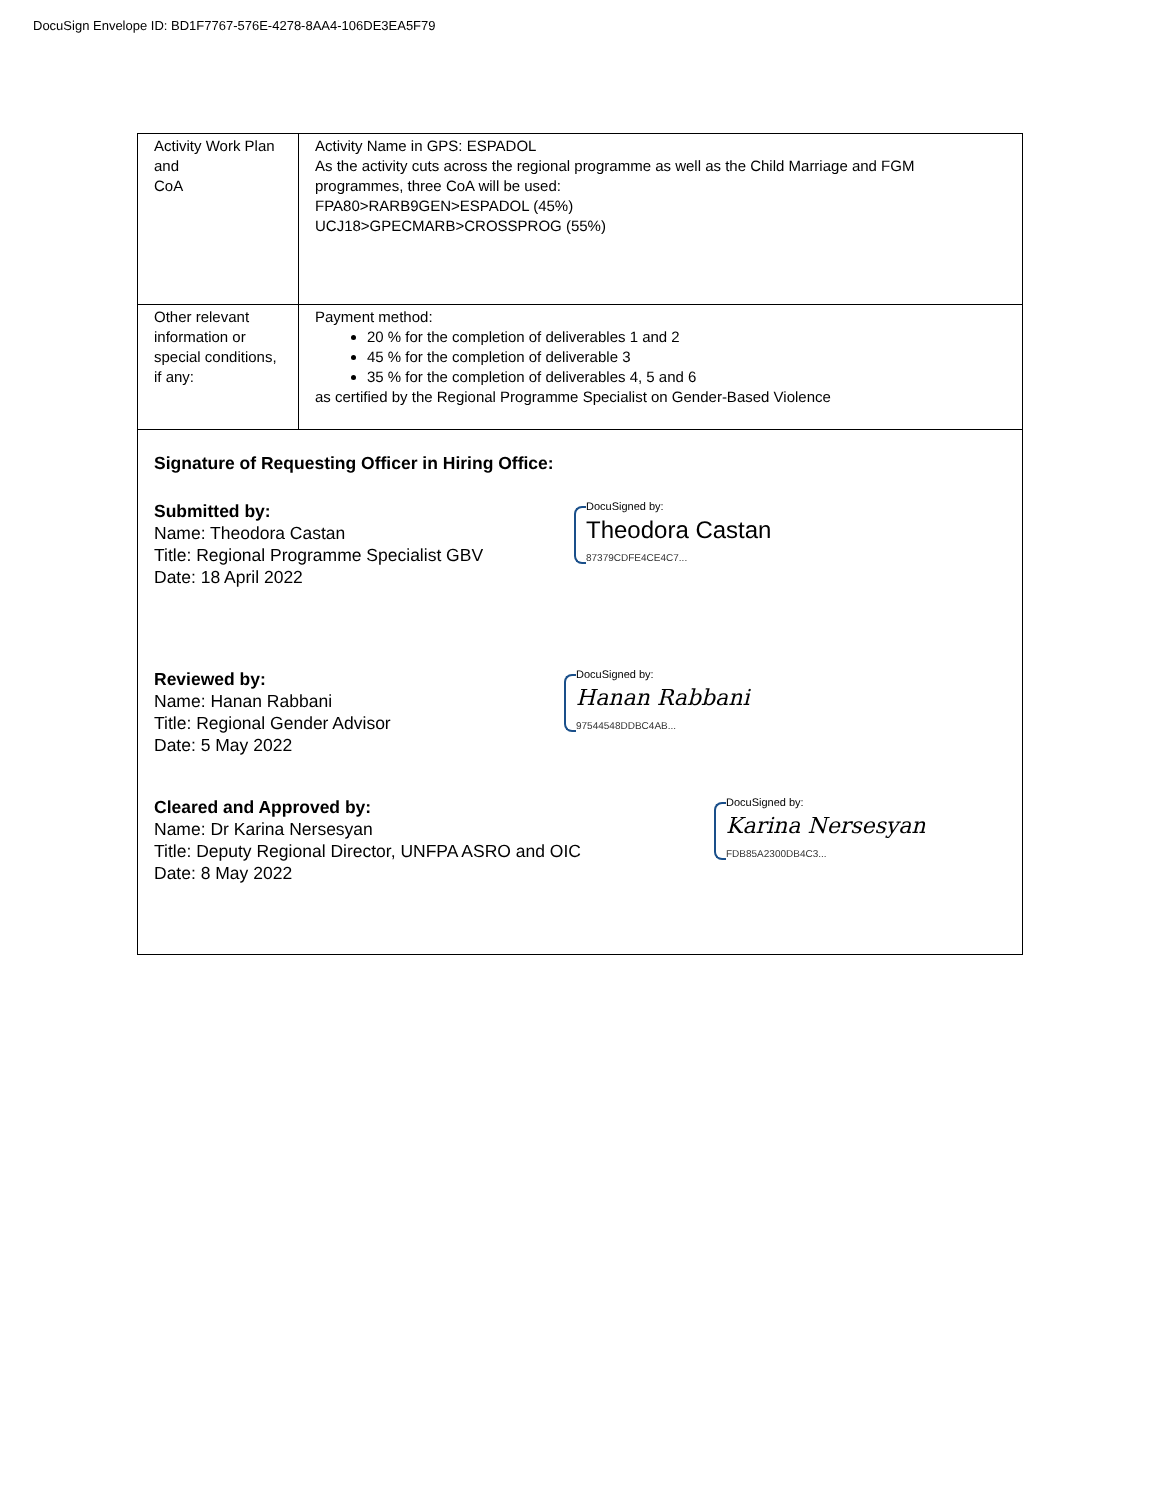DocuSign Envelope ID: BD1F7767-576E-4278-8AA4-106DE3EA5F79
| Activity Work Plan and CoA | Activity Name in GPS: ESPADOL As the activity cuts across the regional programme as well as the Child Marriage and FGM programmes, three CoA will be used: FPA80>RARB9GEN>ESPADOL (45%) UCJ18>GPECMARB>CROSSPROG (55%) |
| Other relevant information or special conditions, if any: | Payment method: 20 % for the completion of deliverables 1 and 2 45 % for the completion of deliverable 3 35 % for the completion of deliverables 4, 5 and 6 as certified by the Regional Programme Specialist on Gender-Based Violence |
| Signature of Requesting Officer in Hiring Office: Submitted by: Name: Theodora Castan Title: Regional Programme Specialist GBV Date: 18 April 2022 DocuSigned by: Theodora Castan 87379CDFE4CE4C7... Reviewed by: Name: Hanan Rabbani Title: Regional Gender Advisor Date: 5 May 2022 DocuSigned by: Hanan Rabbani 97544548DDBC4AB... Cleared and Approved by: Name: Dr Karina Nersesyan Title: Deputy Regional Director, UNFPA ASRO and OIC Date: 8 May 2022 DocuSigned by: Karina Nersesyan FDB85A2300DB4C3... | |